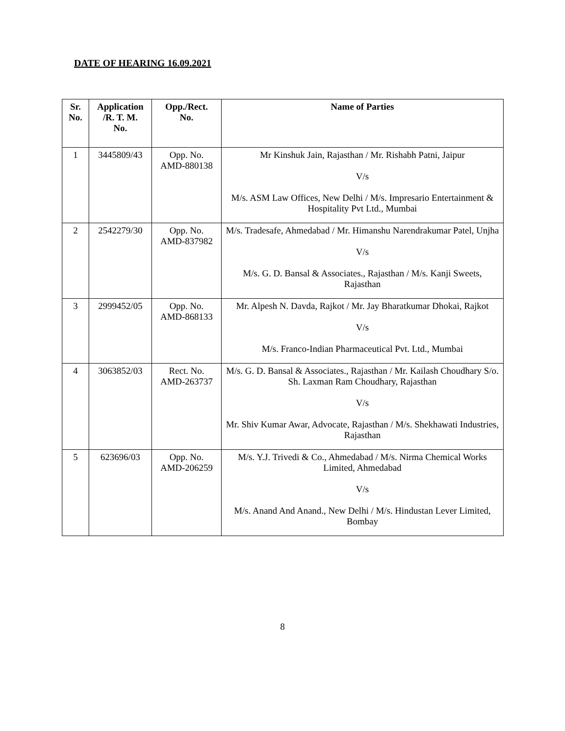DATE OF HEARING 16.09.2021
| Sr. No. | Application /R. T. M. No. | Opp./Rect. No. | Name of Parties |
| --- | --- | --- | --- |
| 1 | 3445809/43 | Opp. No. AMD-880138 | Mr Kinshuk Jain, Rajasthan / Mr. Rishabh Patni, Jaipur V/s M/s. ASM Law Offices, New Delhi / M/s. Impresario Entertainment & Hospitality Pvt Ltd., Mumbai |
| 2 | 2542279/30 | Opp. No. AMD-837982 | M/s. Tradesafe, Ahmedabad / Mr. Himanshu Narendrakumar Patel, Unjha V/s M/s. G. D. Bansal & Associates., Rajasthan / M/s. Kanji Sweets, Rajasthan |
| 3 | 2999452/05 | Opp. No. AMD-868133 | Mr. Alpesh N. Davda, Rajkot / Mr. Jay Bharatkumar Dhokai, Rajkot V/s M/s. Franco-Indian Pharmaceutical Pvt. Ltd., Mumbai |
| 4 | 3063852/03 | Rect. No. AMD-263737 | M/s. G. D. Bansal & Associates., Rajasthan / Mr. Kailash Choudhary S/o. Sh. Laxman Ram Choudhary, Rajasthan V/s Mr. Shiv Kumar Awar, Advocate, Rajasthan / M/s. Shekhawati Industries, Rajasthan |
| 5 | 623696/03 | Opp. No. AMD-206259 | M/s. Y.J. Trivedi & Co., Ahmedabad / M/s. Nirma Chemical Works Limited, Ahmedabad V/s M/s. Anand And Anand., New Delhi / M/s. Hindustan Lever Limited, Bombay |
8